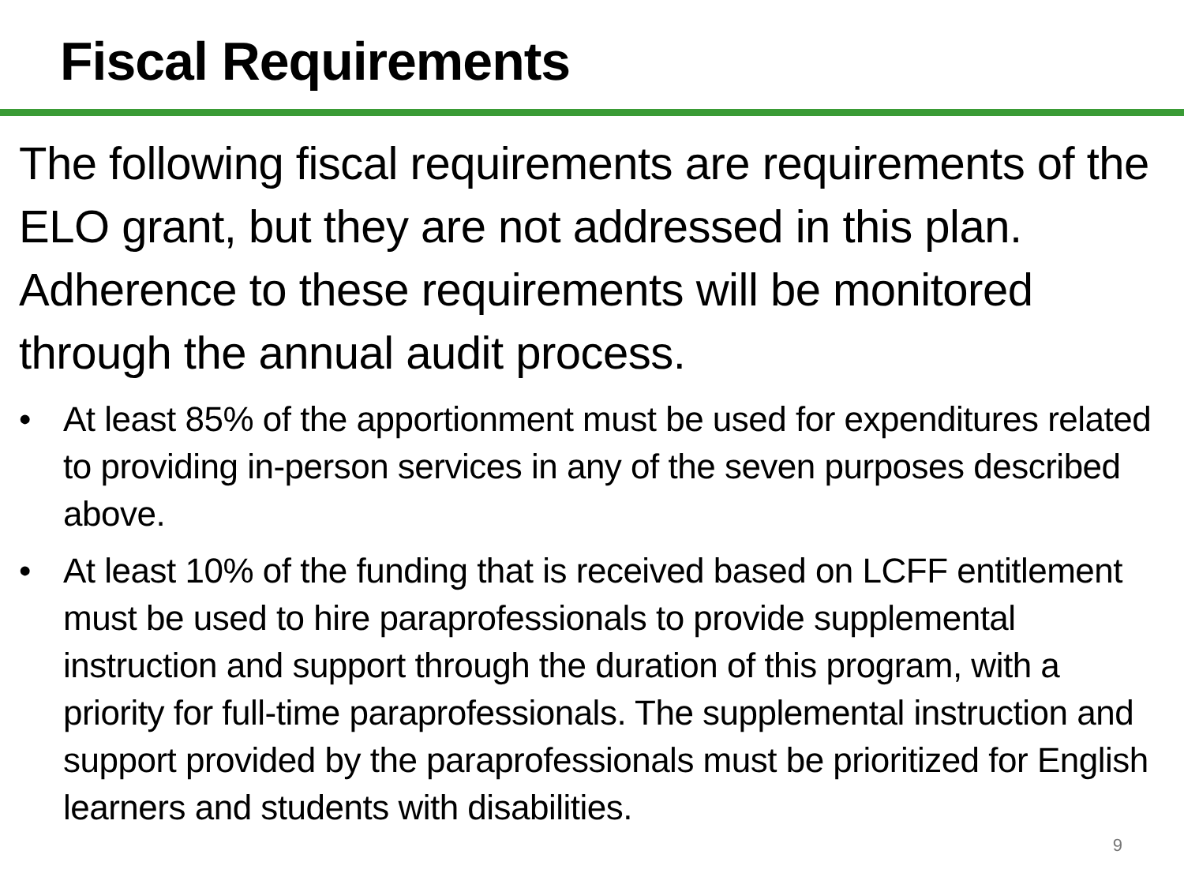Fiscal Requirements
The following fiscal requirements are requirements of the ELO grant, but they are not addressed in this plan. Adherence to these requirements will be monitored through the annual audit process.
• At least 85% of the apportionment must be used for expenditures related to providing in-person services in any of the seven purposes described above.
• At least 10% of the funding that is received based on LCFF entitlement must be used to hire paraprofessionals to provide supplemental instruction and support through the duration of this program, with a priority for full-time paraprofessionals. The supplemental instruction and support provided by the paraprofessionals must be prioritized for English learners and students with disabilities.
9